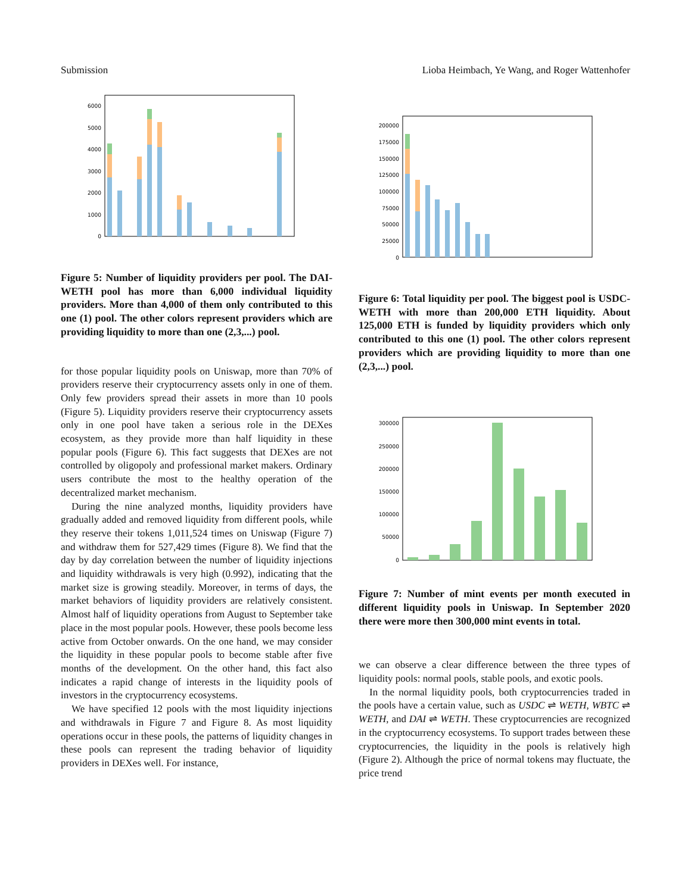Submission Lioba Heimbach, Ye Wang, and Roger Wattenhofer
6000
5000
4000
3000
2000
1000
0
Figure 5: Number of liquidity providers per pool. The DAI-WETH pool has more than 6,000 individual liquidity providers. More than 4,000 of them only contributed to this one (1) pool. The other colors represent providers which are providing liquidity to more than one (2,3,...) pool.
for those popular liquidity pools on Uniswap, more than 70% of providers reserve their cryptocurrency assets only in one of them. Only few providers spread their assets in more than 10 pools (Figure 5). Liquidity providers reserve their cryptocurrency assets only in one pool have taken a serious role in the DEXes ecosystem, as they provide more than half liquidity in these popular pools (Figure 6). This fact suggests that DEXes are not controlled by oligopoly and professional market makers. Ordinary users contribute the most to the healthy operation of the decentralized market mechanism.
During the nine analyzed months, liquidity providers have gradually added and removed liquidity from different pools, while they reserve their tokens 1,011,524 times on Uniswap (Figure 7) and withdraw them for 527,429 times (Figure 8). We find that the day by day correlation between the number of liquidity injections and liquidity withdrawals is very high (0.992), indicating that the market size is growing steadily. Moreover, in terms of days, the market behaviors of liquidity providers are relatively consistent. Almost half of liquidity operations from August to September take place in the most popular pools. However, these pools become less active from October onwards. On the one hand, we may consider the liquidity in these popular pools to become stable after five months of the development. On the other hand, this fact also indicates a rapid change of interests in the liquidity pools of investors in the cryptocurrency ecosystems.
We have specified 12 pools with the most liquidity injections and withdrawals in Figure 7 and Figure 8. As most liquidity operations occur in these pools, the patterns of liquidity changes in these pools can represent the trading behavior of liquidity providers in DEXes well. For instance,
200000
175000
150000
125000
100000
75000
50000
25000
0
Figure 6: Total liquidity per pool. The biggest pool is USDC-WETH with more than 200,000 ETH liquidity. About 125,000 ETH is funded by liquidity providers which only contributed to this one (1) pool. The other colors represent providers which are providing liquidity to more than one (2,3,...) pool.
300000
250000
200000
150000
100000
50000
0
Figure 7: Number of mint events per month executed in different liquidity pools in Uniswap. In September 2020 there were more then 300,000 mint events in total.
we can observe a clear difference between the three types of liquidity pools: normal pools, stable pools, and exotic pools.
In the normal liquidity pools, both cryptocurrencies traded in the pools have a certain value, such as USDC ⇌ WETH, WBTC ⇌ WETH, and DAI ⇌ WETH. These cryptocurrencies are recognized in the cryptocurrency ecosystems. To support trades between these cryptocurrencies, the liquidity in the pools is relatively high (Figure 2). Although the price of normal tokens may fluctuate, the price trend